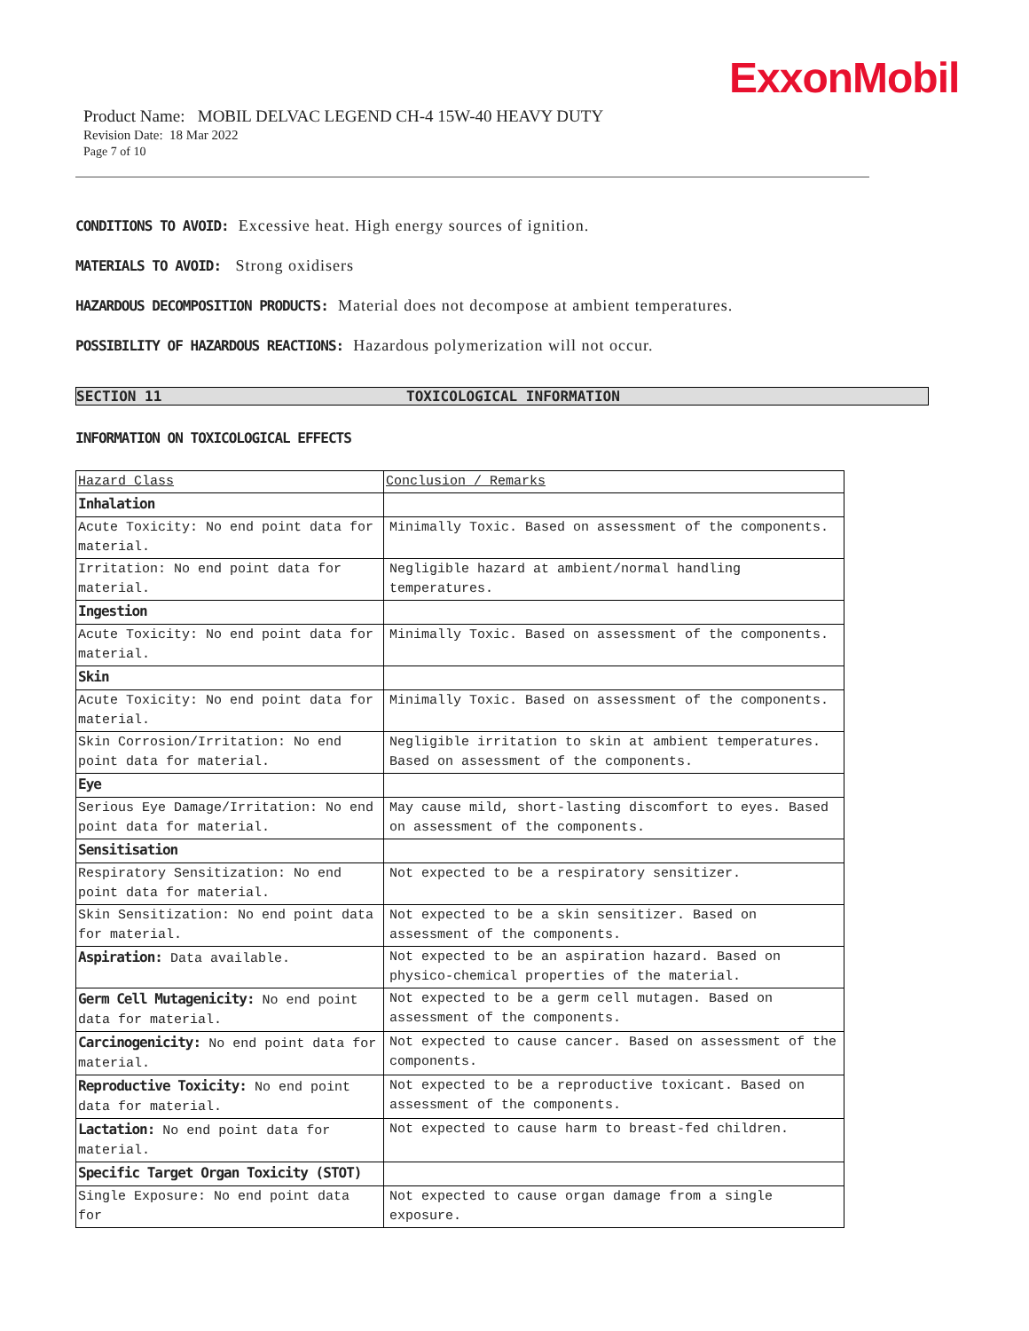ExxonMobil
Product Name: MOBIL DELVAC LEGEND CH-4 15W-40 HEAVY DUTY
Revision Date: 18 Mar 2022
Page 7 of 10
CONDITIONS TO AVOID: Excessive heat. High energy sources of ignition.
MATERIALS TO AVOID: Strong oxidisers
HAZARDOUS DECOMPOSITION PRODUCTS: Material does not decompose at ambient temperatures.
POSSIBILITY OF HAZARDOUS REACTIONS: Hazardous polymerization will not occur.
SECTION 11 TOXICOLOGICAL INFORMATION
INFORMATION ON TOXICOLOGICAL EFFECTS
| Hazard Class | Conclusion / Remarks |
| --- | --- |
| Inhalation | |
| Acute Toxicity: No end point data for material. | Minimally Toxic. Based on assessment of the components. |
| Irritation: No end point data for material. | Negligible hazard at ambient/normal handling temperatures. |
| Ingestion | |
| Acute Toxicity: No end point data for material. | Minimally Toxic. Based on assessment of the components. |
| Skin | |
| Acute Toxicity: No end point data for material. | Minimally Toxic. Based on assessment of the components. |
| Skin Corrosion/Irritation: No end point data for material. | Negligible irritation to skin at ambient temperatures. Based on assessment of the components. |
| Eye | |
| Serious Eye Damage/Irritation: No end point data for material. | May cause mild, short-lasting discomfort to eyes. Based on assessment of the components. |
| Sensitisation | |
| Respiratory Sensitization: No end point data for material. | Not expected to be a respiratory sensitizer. |
| Skin Sensitization: No end point data for material. | Not expected to be a skin sensitizer. Based on assessment of the components. |
| Aspiration: Data available. | Not expected to be an aspiration hazard. Based on physico-chemical properties of the material. |
| Germ Cell Mutagenicity: No end point data for material. | Not expected to be a germ cell mutagen. Based on assessment of the components. |
| Carcinogenicity: No end point data for material. | Not expected to cause cancer. Based on assessment of the components. |
| Reproductive Toxicity: No end point data for material. | Not expected to be a reproductive toxicant. Based on assessment of the components. |
| Lactation: No end point data for material. | Not expected to cause harm to breast-fed children. |
| Specific Target Organ Toxicity (STOT) | |
| Single Exposure: No end point data for | Not expected to cause organ damage from a single exposure. |